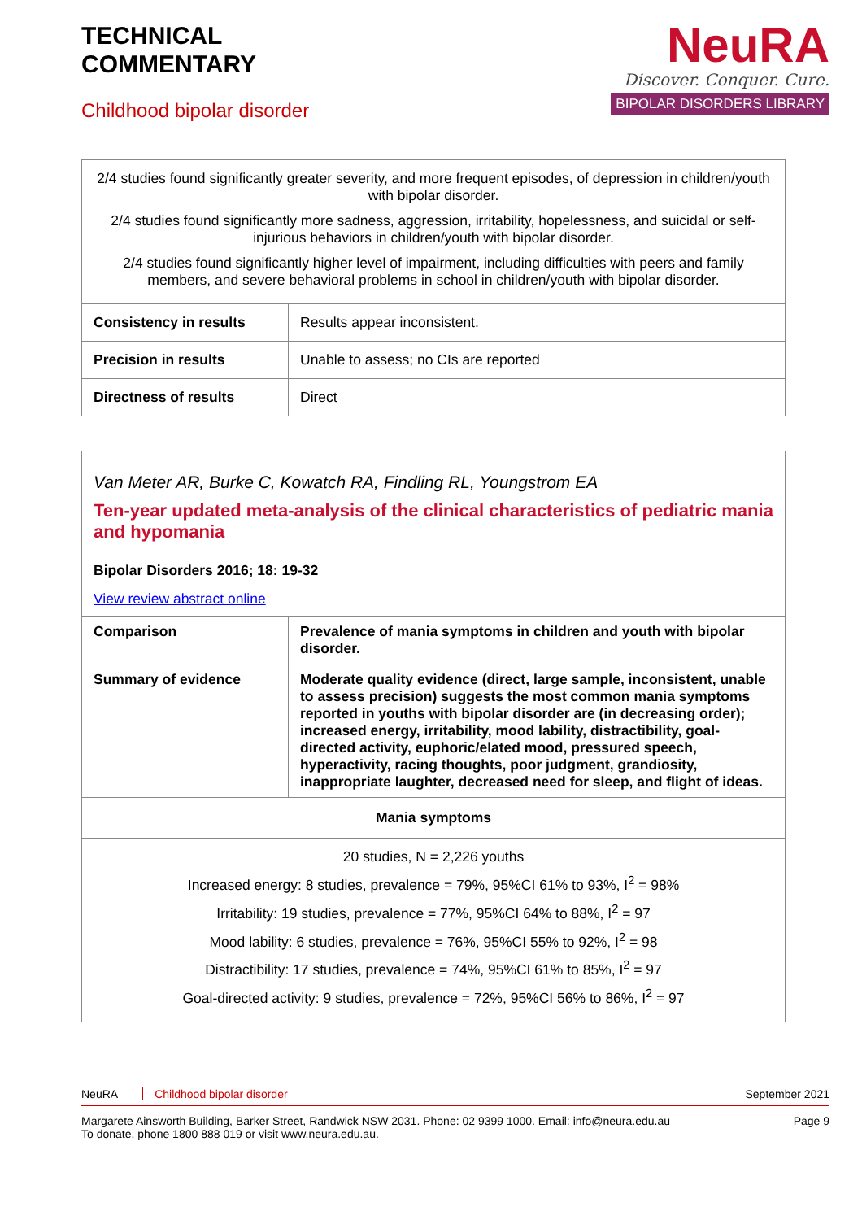TECHNICAL
COMMENTARY
Childhood bipolar disorder
NeuRA
Discover. Conquer. Cure.
BIPOLAR DISORDERS LIBRARY
| 2/4 studies found significantly greater severity, and more frequent episodes, of depression in children/youth with bipolar disorder. 2/4 studies found significantly more sadness, aggression, irritability, hopelessness, and suicidal or self-injurious behaviors in children/youth with bipolar disorder. 2/4 studies found significantly higher level of impairment, including difficulties with peers and family members, and severe behavioral problems in school in children/youth with bipolar disorder. | |
| Consistency in results | Results appear inconsistent. |
| Precision in results | Unable to assess; no CIs are reported |
| Directness of results | Direct |
| Van Meter AR, Burke C, Kowatch RA, Findling RL, Youngstrom EA Ten-year updated meta-analysis of the clinical characteristics of pediatric mania and hypomania Bipolar Disorders 2016; 18: 19-32 View review abstract online | |
| Comparison | Prevalence of mania symptoms in children and youth with bipolar disorder. |
| Summary of evidence | Moderate quality evidence (direct, large sample, inconsistent, unable to assess precision) suggests the most common mania symptoms reported in youths with bipolar disorder are (in decreasing order); increased energy, irritability, mood lability, distractibility, goal-directed activity, euphoric/elated mood, pressured speech, hyperactivity, racing thoughts, poor judgment, grandiosity, inappropriate laughter, decreased need for sleep, and flight of ideas. |
| Mania symptoms | |
| 20 studies, N = 2,226 youths Increased energy: 8 studies, prevalence = 79%, 95%CI 61% to 93%, I<sup>2</sup> = 98% Irritability: 19 studies, prevalence = 77%, 95%CI 64% to 88%, I<sup>2</sup> = 97 Mood lability: 6 studies, prevalence = 76%, 95%CI 55% to 92%, I<sup>2</sup> = 98 Distractibility: 17 studies, prevalence = 74%, 95%CI 61% to 85%, I<sup>2</sup> = 97 Goal-directed activity: 9 studies, prevalence = 72%, 95%CI 56% to 86%, I<sup>2</sup> = 97 | |
NeuRA Childhood bipolar disorder September 2021
Margarete Ainsworth Building, Barker Street, Randwick NSW 2031. Phone: 02 9399 1000. Email: info@neura.edu.au
To donate, phone 1800 888 019 or visit www.neura.edu.au. Page 9